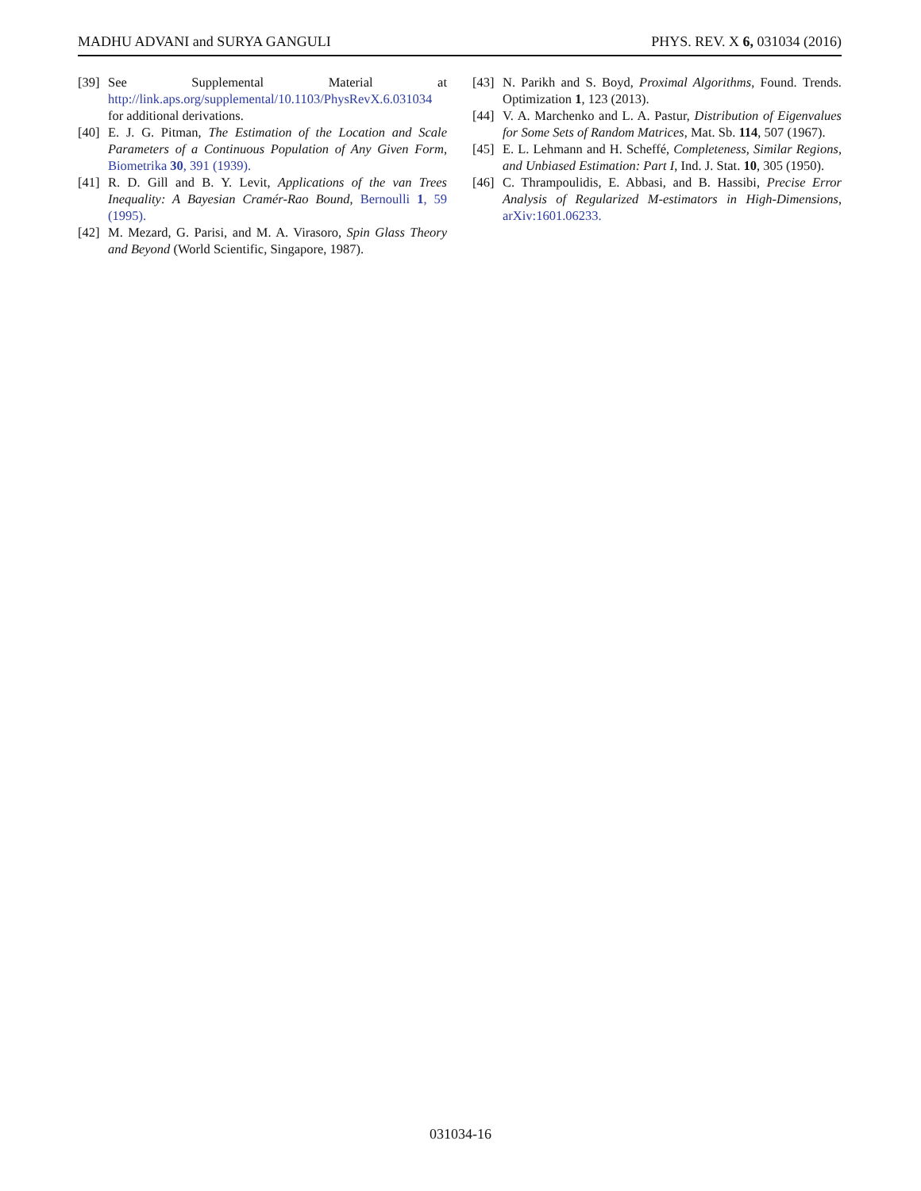MADHU ADVANI and SURYA GANGULI PHYS. REV. X 6, 031034 (2016)
[39] See Supplemental Material at http://link.aps.org/supplemental/10.1103/PhysRevX.6.031034 for additional derivations.
[40] E. J. G. Pitman, The Estimation of the Location and Scale Parameters of a Continuous Population of Any Given Form, Biometrika 30, 391 (1939).
[41] R. D. Gill and B. Y. Levit, Applications of the van Trees Inequality: A Bayesian Cramér-Rao Bound, Bernoulli 1, 59 (1995).
[42] M. Mezard, G. Parisi, and M. A. Virasoro, Spin Glass Theory and Beyond (World Scientific, Singapore, 1987).
[43] N. Parikh and S. Boyd, Proximal Algorithms, Found. Trends. Optimization 1, 123 (2013).
[44] V. A. Marchenko and L. A. Pastur, Distribution of Eigenvalues for Some Sets of Random Matrices, Mat. Sb. 114, 507 (1967).
[45] E. L. Lehmann and H. Scheffé, Completeness, Similar Regions, and Unbiased Estimation: Part I, Ind. J. Stat. 10, 305 (1950).
[46] C. Thrampoulidis, E. Abbasi, and B. Hassibi, Precise Error Analysis of Regularized M-estimators in High-Dimensions, arXiv:1601.06233.
031034-16